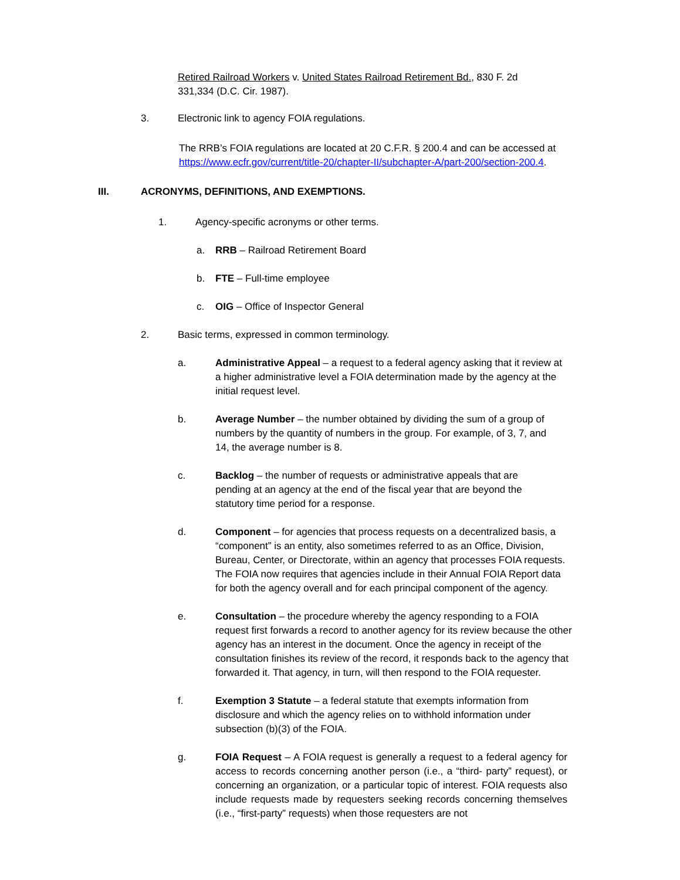Retired Railroad Workers v. United States Railroad Retirement Bd., 830 F. 2d
331,334 (D.C. Cir. 1987).
3. Electronic link to agency FOIA regulations.
The RRB’s FOIA regulations are located at 20 C.F.R. § 200.4 and can be accessed at
https://www.ecfr.gov/current/title-20/chapter-II/subchapter-A/part-200/section-200.4.
III. ACRONYMS, DEFINITIONS, AND EXEMPTIONS.
1. Agency-specific acronyms or other terms.
a. RRB – Railroad Retirement Board
b. FTE – Full-time employee
c. OIG – Office of Inspector General
2. Basic terms, expressed in common terminology.
a. Administrative Appeal – a request to a federal agency asking that it review at a higher administrative level a FOIA determination made by the agency at the initial request level.
b. Average Number – the number obtained by dividing the sum of a group of numbers by the quantity of numbers in the group. For example, of 3, 7, and 14, the average number is 8.
c. Backlog – the number of requests or administrative appeals that are pending at an agency at the end of the fiscal year that are beyond the statutory time period for a response.
d. Component – for agencies that process requests on a decentralized basis, a “component” is an entity, also sometimes referred to as an Office, Division, Bureau, Center, or Directorate, within an agency that processes FOIA requests. The FOIA now requires that agencies include in their Annual FOIA Report data for both the agency overall and for each principal component of the agency.
e. Consultation – the procedure whereby the agency responding to a FOIA request first forwards a record to another agency for its review because the other agency has an interest in the document. Once the agency in receipt of the consultation finishes its review of the record, it responds back to the agency that forwarded it. That agency, in turn, will then respond to the FOIA requester.
f. Exemption 3 Statute – a federal statute that exempts information from disclosure and which the agency relies on to withhold information under subsection (b)(3) of the FOIA.
g. FOIA Request – A FOIA request is generally a request to a federal agency for access to records concerning another person (i.e., a “third- party” request), or concerning an organization, or a particular topic of interest. FOIA requests also include requests made by requesters seeking records concerning themselves (i.e., “first-party” requests) when those requesters are not